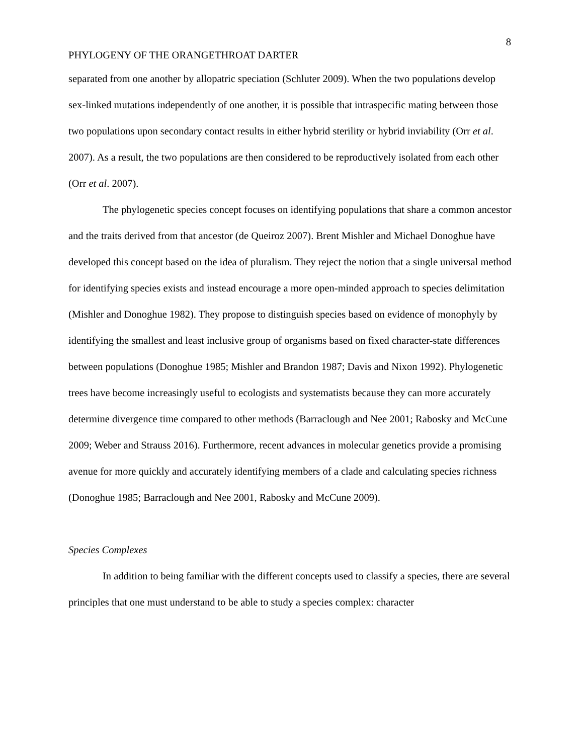8
PHYLOGENY OF THE ORANGETHROAT DARTER
separated from one another by allopatric speciation (Schluter 2009). When the two populations develop sex-linked mutations independently of one another, it is possible that intraspecific mating between those two populations upon secondary contact results in either hybrid sterility or hybrid inviability (Orr et al. 2007). As a result, the two populations are then considered to be reproductively isolated from each other (Orr et al. 2007).
The phylogenetic species concept focuses on identifying populations that share a common ancestor and the traits derived from that ancestor (de Queiroz 2007). Brent Mishler and Michael Donoghue have developed this concept based on the idea of pluralism. They reject the notion that a single universal method for identifying species exists and instead encourage a more open-minded approach to species delimitation (Mishler and Donoghue 1982). They propose to distinguish species based on evidence of monophyly by identifying the smallest and least inclusive group of organisms based on fixed character-state differences between populations (Donoghue 1985; Mishler and Brandon 1987; Davis and Nixon 1992). Phylogenetic trees have become increasingly useful to ecologists and systematists because they can more accurately determine divergence time compared to other methods (Barraclough and Nee 2001; Rabosky and McCune 2009; Weber and Strauss 2016). Furthermore, recent advances in molecular genetics provide a promising avenue for more quickly and accurately identifying members of a clade and calculating species richness (Donoghue 1985; Barraclough and Nee 2001, Rabosky and McCune 2009).
Species Complexes
In addition to being familiar with the different concepts used to classify a species, there are several principles that one must understand to be able to study a species complex: character